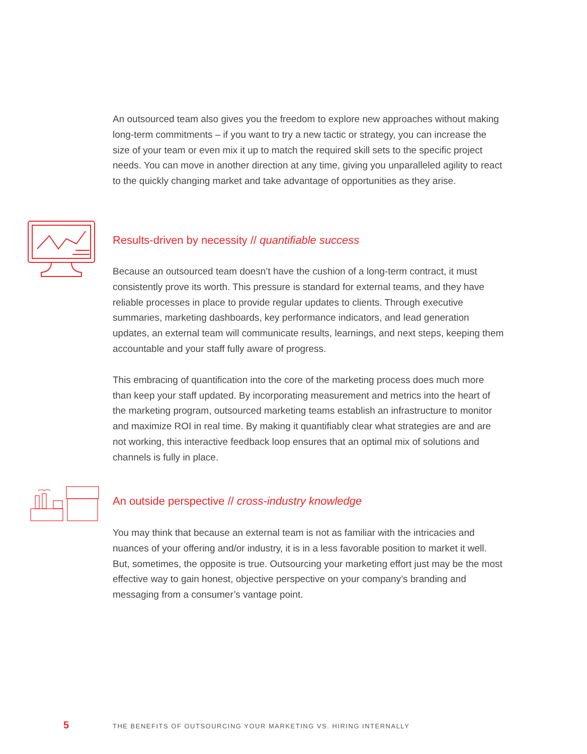An outsourced team also gives you the freedom to explore new approaches without making long-term commitments – if you want to try a new tactic or strategy, you can increase the size of your team or even mix it up to match the required skill sets to the specific project needs. You can move in another direction at any time, giving you unparalleled agility to react to the quickly changing market and take advantage of opportunities as they arise.
Results-driven by necessity // quantifiable success
Because an outsourced team doesn’t have the cushion of a long-term contract, it must consistently prove its worth. This pressure is standard for external teams, and they have reliable processes in place to provide regular updates to clients. Through executive summaries, marketing dashboards, key performance indicators, and lead generation updates, an external team will communicate results, learnings, and next steps, keeping them accountable and your staff fully aware of progress.
This embracing of quantification into the core of the marketing process does much more than keep your staff updated. By incorporating measurement and metrics into the heart of the marketing program, outsourced marketing teams establish an infrastructure to monitor and maximize ROI in real time. By making it quantifiably clear what strategies are and are not working, this interactive feedback loop ensures that an optimal mix of solutions and channels is fully in place.
An outside perspective // cross-industry knowledge
You may think that because an external team is not as familiar with the intricacies and nuances of your offering and/or industry, it is in a less favorable position to market it well. But, sometimes, the opposite is true. Outsourcing your marketing effort just may be the most effective way to gain honest, objective perspective on your company’s branding and messaging from a consumer’s vantage point.
5 THE BENEFITS OF OUTSOURCING YOUR MARKETING VS. HIRING INTERNALLY